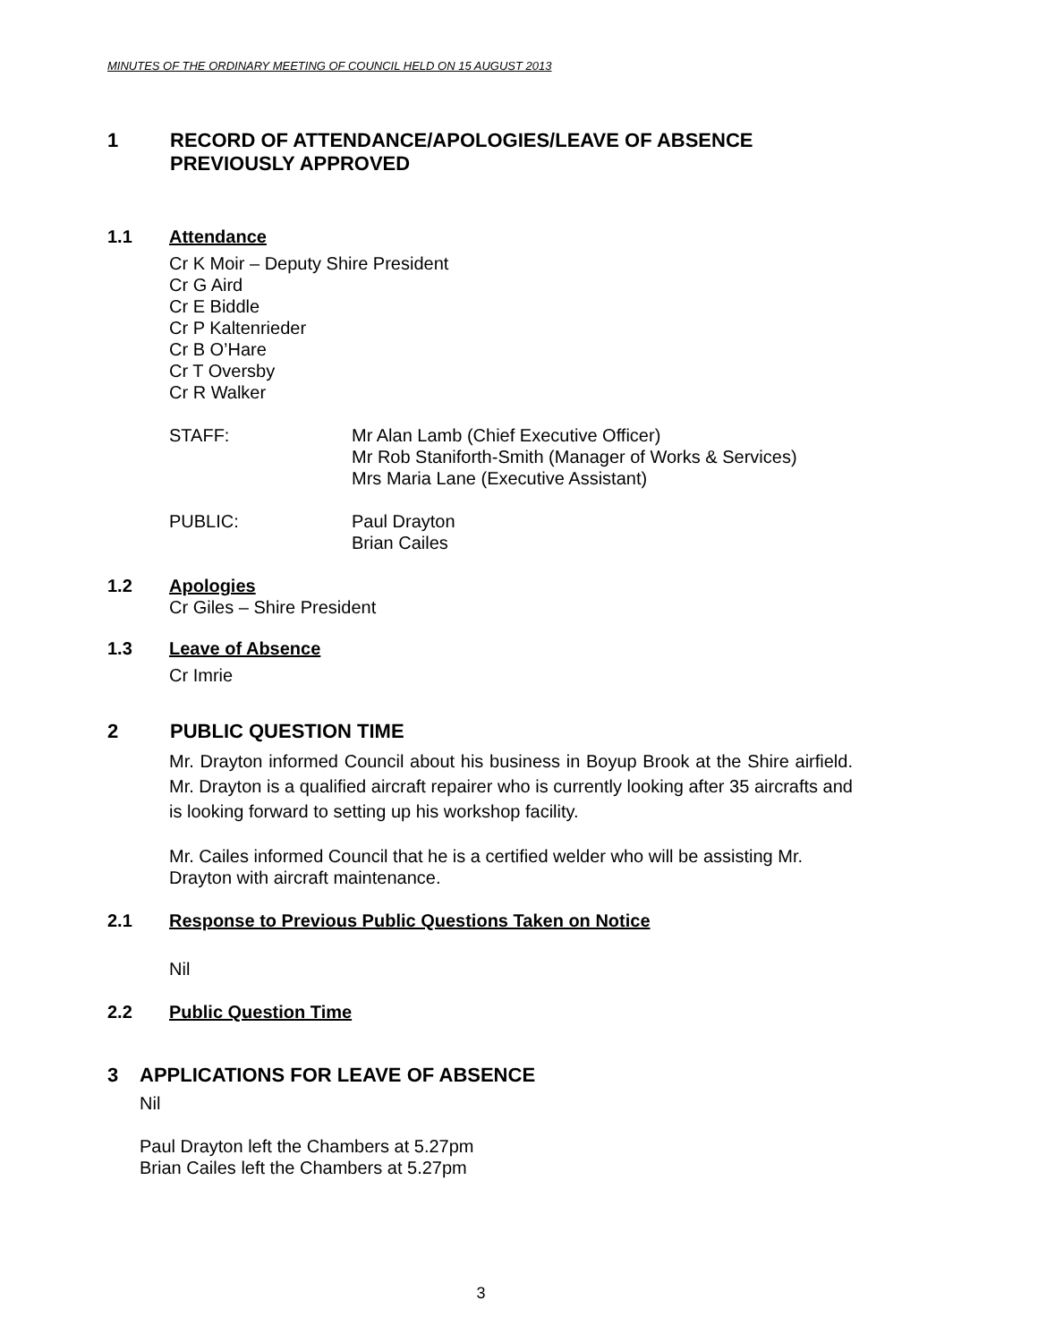MINUTES OF THE ORDINARY MEETING OF COUNCIL HELD ON 15 AUGUST 2013
1 RECORD OF ATTENDANCE/APOLOGIES/LEAVE OF ABSENCE
PREVIOUSLY APPROVED
1.1 Attendance
Cr K Moir – Deputy Shire President
Cr G Aird
Cr E Biddle
Cr P Kaltenrieder
Cr B O’Hare
Cr T Oversby
Cr R Walker
STAFF: Mr Alan Lamb (Chief Executive Officer)
Mr Rob Staniforth-Smith (Manager of Works & Services)
Mrs Maria Lane (Executive Assistant)
PUBLIC: Paul Drayton
Brian Cailes
1.2 Apologies
Cr Giles – Shire President
1.3 Leave of Absence
Cr Imrie
2 PUBLIC QUESTION TIME
Mr. Drayton informed Council about his business in Boyup Brook at the Shire airfield. Mr. Drayton is a qualified aircraft repairer who is currently looking after 35 aircrafts and is looking forward to setting up his workshop facility.
Mr. Cailes informed Council that he is a certified welder who will be assisting Mr.
Drayton with aircraft maintenance.
2.1 Response to Previous Public Questions Taken on Notice
Nil
2.2 Public Question Time
3 APPLICATIONS FOR LEAVE OF ABSENCE
Nil
Paul Drayton left the Chambers at 5.27pm
Brian Cailes left the Chambers at 5.27pm
3